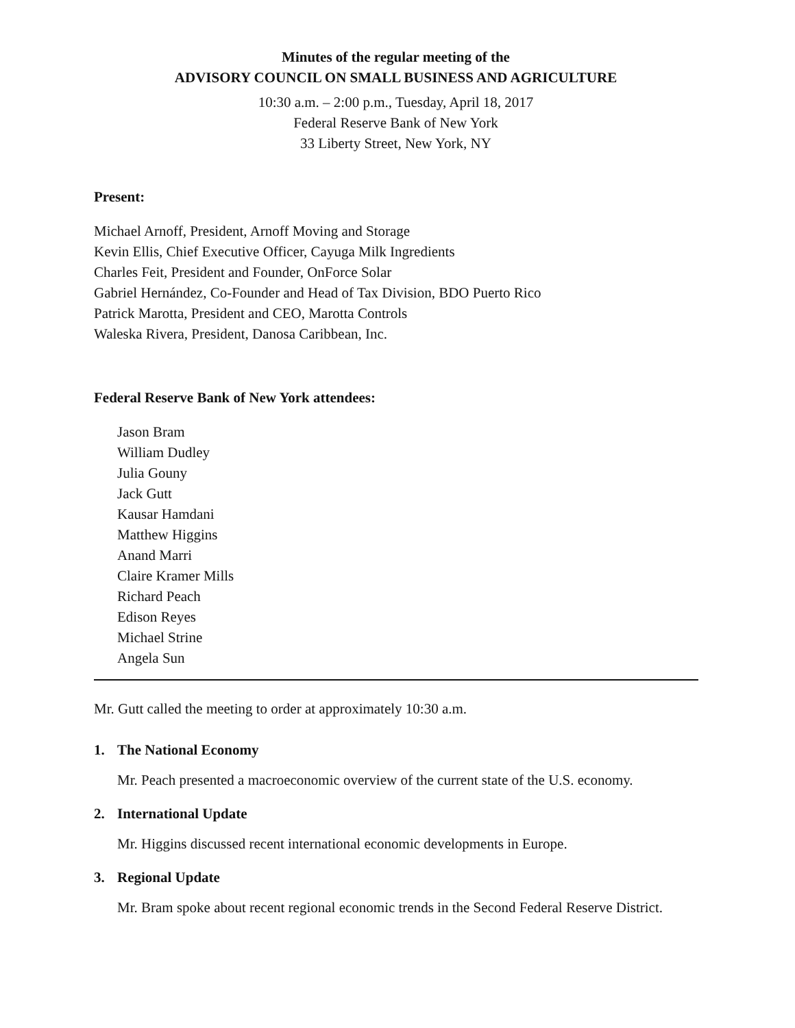Minutes of the regular meeting of the
ADVISORY COUNCIL ON SMALL BUSINESS AND AGRICULTURE
10:30 a.m. – 2:00 p.m., Tuesday, April 18, 2017
Federal Reserve Bank of New York
33 Liberty Street, New York, NY
Present:
Michael Arnoff, President, Arnoff Moving and Storage
Kevin Ellis, Chief Executive Officer, Cayuga Milk Ingredients
Charles Feit, President and Founder, OnForce Solar
Gabriel Hernández, Co-Founder and Head of Tax Division, BDO Puerto Rico
Patrick Marotta, President and CEO, Marotta Controls
Waleska Rivera, President, Danosa Caribbean, Inc.
Federal Reserve Bank of New York attendees:
Jason Bram
William Dudley
Julia Gouny
Jack Gutt
Kausar Hamdani
Matthew Higgins
Anand Marri
Claire Kramer Mills
Richard Peach
Edison Reyes
Michael Strine
Angela Sun
Mr. Gutt called the meeting to order at approximately 10:30 a.m.
1. The National Economy
Mr. Peach presented a macroeconomic overview of the current state of the U.S. economy.
2. International Update
Mr. Higgins discussed recent international economic developments in Europe.
3. Regional Update
Mr. Bram spoke about recent regional economic trends in the Second Federal Reserve District.